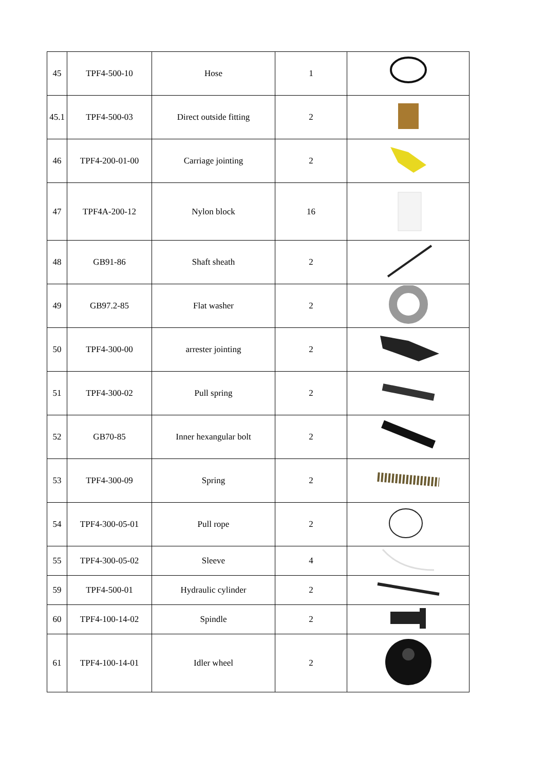| 45 | TPF4-500-10 | Hose | 1 | |
| 45.1 | TPF4-500-03 | Direct outside fitting | 2 | |
| 46 | TPF4-200-01-00 | Carriage jointing | 2 | |
| 47 | TPF4A-200-12 | Nylon block | 16 | |
| 48 | GB91-86 | Shaft sheath | 2 | |
| 49 | GB97.2-85 | Flat washer | 2 | |
| 50 | TPF4-300-00 | arrester jointing | 2 | |
| 51 | TPF4-300-02 | Pull spring | 2 | |
| 52 | GB70-85 | Inner hexangular bolt | 2 | |
| 53 | TPF4-300-09 | Spring | 2 | |
| 54 | TPF4-300-05-01 | Pull rope | 2 | |
| 55 | TPF4-300-05-02 | Sleeve | 4 | |
| 59 | TPF4-500-01 | Hydraulic cylinder | 2 | |
| 60 | TPF4-100-14-02 | Spindle | 2 | |
| 61 | TPF4-100-14-01 | Idler wheel | 2 | |